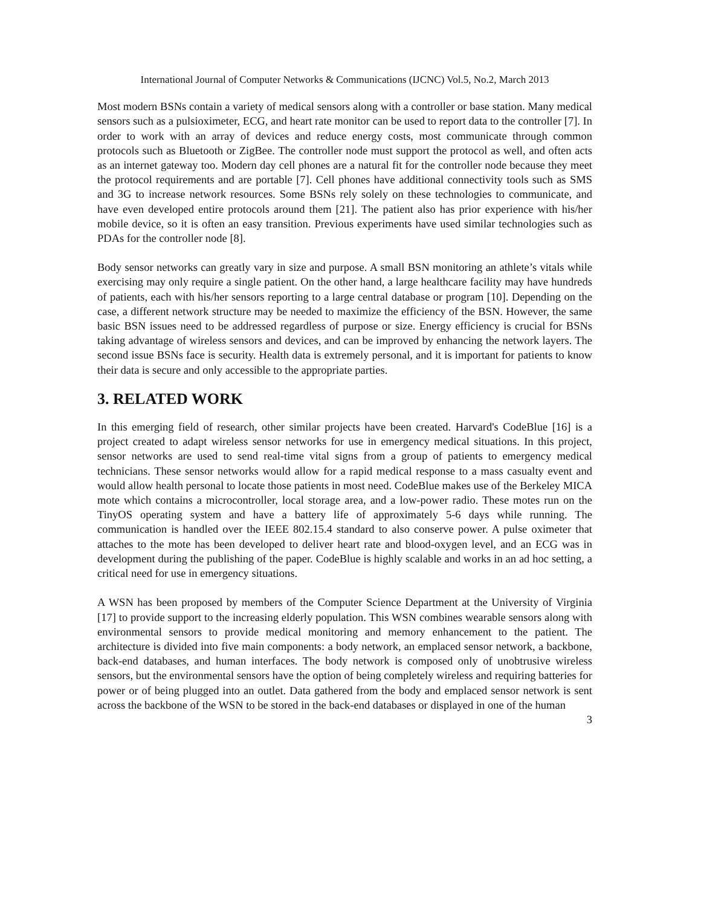International Journal of Computer Networks & Communications (IJCNC) Vol.5, No.2, March 2013
Most modern BSNs contain a variety of medical sensors along with a controller or base station. Many medical sensors such as a pulsioximeter, ECG, and heart rate monitor can be used to report data to the controller [7]. In order to work with an array of devices and reduce energy costs, most communicate through common protocols such as Bluetooth or ZigBee. The controller node must support the protocol as well, and often acts as an internet gateway too. Modern day cell phones are a natural fit for the controller node because they meet the protocol requirements and are portable [7]. Cell phones have additional connectivity tools such as SMS and 3G to increase network resources. Some BSNs rely solely on these technologies to communicate, and have even developed entire protocols around them [21]. The patient also has prior experience with his/her mobile device, so it is often an easy transition. Previous experiments have used similar technologies such as PDAs for the controller node [8].
Body sensor networks can greatly vary in size and purpose. A small BSN monitoring an athlete’s vitals while exercising may only require a single patient. On the other hand, a large healthcare facility may have hundreds of patients, each with his/her sensors reporting to a large central database or program [10]. Depending on the case, a different network structure may be needed to maximize the efficiency of the BSN. However, the same basic BSN issues need to be addressed regardless of purpose or size. Energy efficiency is crucial for BSNs taking advantage of wireless sensors and devices, and can be improved by enhancing the network layers. The second issue BSNs face is security. Health data is extremely personal, and it is important for patients to know their data is secure and only accessible to the appropriate parties.
3. RELATED WORK
In this emerging field of research, other similar projects have been created. Harvard's CodeBlue [16] is a project created to adapt wireless sensor networks for use in emergency medical situations. In this project, sensor networks are used to send real-time vital signs from a group of patients to emergency medical technicians. These sensor networks would allow for a rapid medical response to a mass casualty event and would allow health personal to locate those patients in most need. CodeBlue makes use of the Berkeley MICA mote which contains a microcontroller, local storage area, and a low-power radio. These motes run on the TinyOS operating system and have a battery life of approximately 5-6 days while running. The communication is handled over the IEEE 802.15.4 standard to also conserve power. A pulse oximeter that attaches to the mote has been developed to deliver heart rate and blood-oxygen level, and an ECG was in development during the publishing of the paper. CodeBlue is highly scalable and works in an ad hoc setting, a critical need for use in emergency situations.
A WSN has been proposed by members of the Computer Science Department at the University of Virginia [17] to provide support to the increasing elderly population. This WSN combines wearable sensors along with environmental sensors to provide medical monitoring and memory enhancement to the patient. The architecture is divided into five main components: a body network, an emplaced sensor network, a backbone, back-end databases, and human interfaces. The body network is composed only of unobtrusive wireless sensors, but the environmental sensors have the option of being completely wireless and requiring batteries for power or of being plugged into an outlet. Data gathered from the body and emplaced sensor network is sent across the backbone of the WSN to be stored in the back-end databases or displayed in one of the human
3